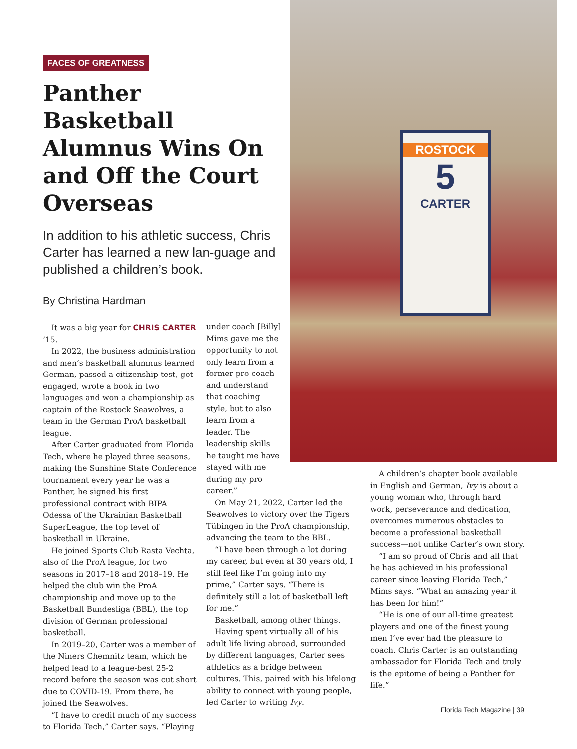ROSTOCK
5
CARTER
FACES OF GREATNESS
Panther Basketball Alumnus Wins On and Off the Court Overseas
In addition to his athletic success, Chris Carter has learned a new lan-guage and published a children’s book.
By Christina Hardman
It was a big year for CHRIS CARTER ’15.
In 2022, the business administration and men’s basketball alumnus learned German, passed a citizenship test, got engaged, wrote a book in two languages and won a championship as captain of the Rostock Seawolves, a team in the German ProA basketball league.
After Carter graduated from Florida Tech, where he played three seasons, making the Sunshine State Conference tournament every year he was a Panther, he signed his first professional contract with BIPA Odessa of the Ukrainian Basketball SuperLeague, the top level of basketball in Ukraine.
He joined Sports Club Rasta Vechta, also of the ProA league, for two seasons in 2017–18 and 2018–19. He helped the club win the ProA championship and move up to the Basketball Bundesliga (BBL), the top division of German professional basketball.
In 2019–20, Carter was a member of the Niners Chemnitz team, which he helped lead to a league-best 25-2 record before the season was cut short due to COVID-19. From there, he joined the Seawolves.
“I have to credit much of my success to Florida Tech,” Carter says. “Playing
under coach [Billy] Mims gave me the opportunity to not only learn from a former pro coach and understand that coaching style, but to also learn from a leader. The leadership skills he taught me have stayed with me during my pro career.”
On May 21, 2022, Carter led the Seawolves to victory over the Tigers Tübingen in the ProA championship, advancing the team to the BBL.
“I have been through a lot during my career, but even at 30 years old, I still feel like I’m going into my prime,” Carter says. “There is definitely still a lot of basketball left for me.”
Basketball, among other things.
Having spent virtually all of his adult life living abroad, surrounded by different languages, Carter sees athletics as a bridge between cultures. This, paired with his lifelong ability to connect with young people, led Carter to writing Ivy.
A children’s chapter book available in English and German, Ivy is about a young woman who, through hard work, perseverance and dedication, overcomes numerous obstacles to become a professional basketball success—not unlike Carter’s own story.
“I am so proud of Chris and all that he has achieved in his professional career since leaving Florida Tech,” Mims says. “What an amazing year it has been for him!”
“He is one of our all-time greatest players and one of the finest young men I’ve ever had the pleasure to coach. Chris Carter is an outstanding ambassador for Florida Tech and truly is the epitome of being a Panther for life.”
Florida Tech Magazine | 39